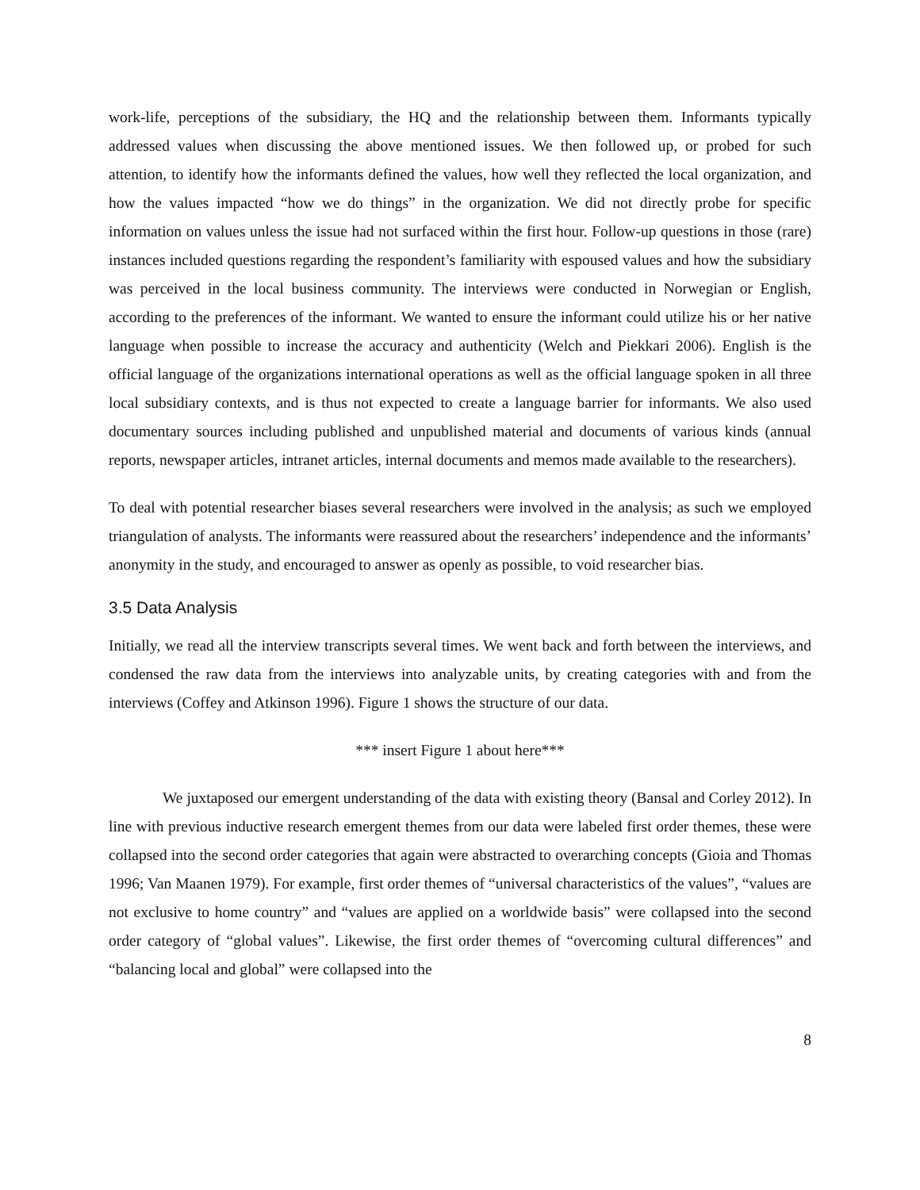work-life, perceptions of the subsidiary, the HQ and the relationship between them. Informants typically addressed values when discussing the above mentioned issues. We then followed up, or probed for such attention, to identify how the informants defined the values, how well they reflected the local organization, and how the values impacted “how we do things” in the organization. We did not directly probe for specific information on values unless the issue had not surfaced within the first hour. Follow-up questions in those (rare) instances included questions regarding the respondent’s familiarity with espoused values and how the subsidiary was perceived in the local business community. The interviews were conducted in Norwegian or English, according to the preferences of the informant. We wanted to ensure the informant could utilize his or her native language when possible to increase the accuracy and authenticity (Welch and Piekkari 2006). English is the official language of the organizations international operations as well as the official language spoken in all three local subsidiary contexts, and is thus not expected to create a language barrier for informants. We also used documentary sources including published and unpublished material and documents of various kinds (annual reports, newspaper articles, intranet articles, internal documents and memos made available to the researchers).
To deal with potential researcher biases several researchers were involved in the analysis; as such we employed triangulation of analysts. The informants were reassured about the researchers’ independence and the informants’ anonymity in the study, and encouraged to answer as openly as possible, to void researcher bias.
3.5 Data Analysis
Initially, we read all the interview transcripts several times. We went back and forth between the interviews, and condensed the raw data from the interviews into analyzable units, by creating categories with and from the interviews (Coffey and Atkinson 1996). Figure 1 shows the structure of our data.
*** insert Figure 1 about here***
We juxtaposed our emergent understanding of the data with existing theory (Bansal and Corley 2012). In line with previous inductive research emergent themes from our data were labeled first order themes, these were collapsed into the second order categories that again were abstracted to overarching concepts (Gioia and Thomas 1996; Van Maanen 1979). For example, first order themes of “universal characteristics of the values”, “values are not exclusive to home country” and “values are applied on a worldwide basis” were collapsed into the second order category of “global values”. Likewise, the first order themes of “overcoming cultural differences” and “balancing local and global” were collapsed into the
8